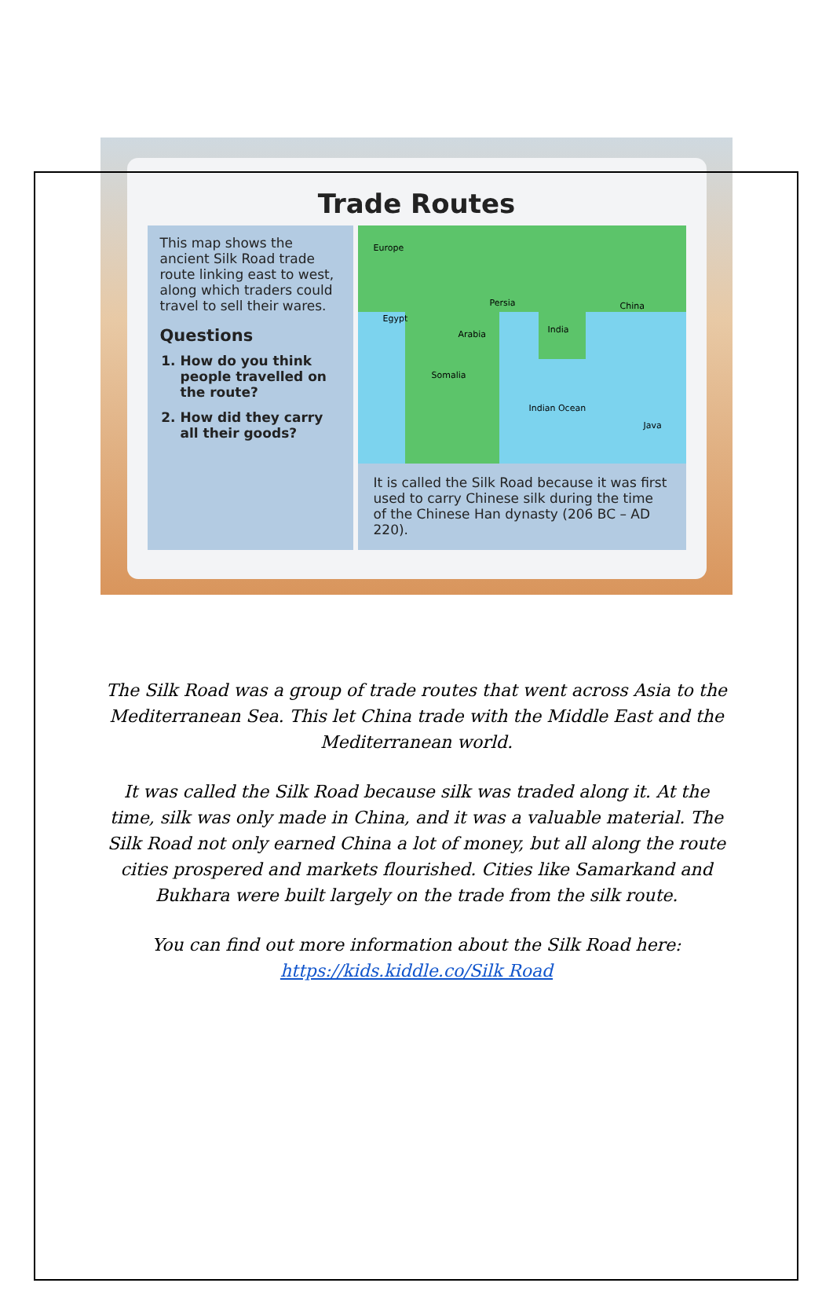Trade Routes
This map shows the ancient Silk Road trade route linking east to west, along which traders could travel to sell their wares.
Questions
1. How do you think people travelled on the route?
2. How did they carry all their goods?
Europe
Egypt
Persia
Arabia India
China
Somalia
Indian Ocean
Java
It is called the Silk Road because it was first used to carry Chinese silk during the time of the Chinese Han dynasty (206 BC – AD 220).
The Silk Road was a group of trade routes that went across Asia to the Mediterranean Sea. This let China trade with the Middle East and the Mediterranean world.
It was called the Silk Road because silk was traded along it. At the time, silk was only made in China, and it was a valuable material. The Silk Road not only earned China a lot of money, but all along the route cities prospered and markets flourished. Cities like Samarkand and Bukhara were built largely on the trade from the silk route.
You can find out more information about the Silk Road here:
https://kids.kiddle.co/Silk Road